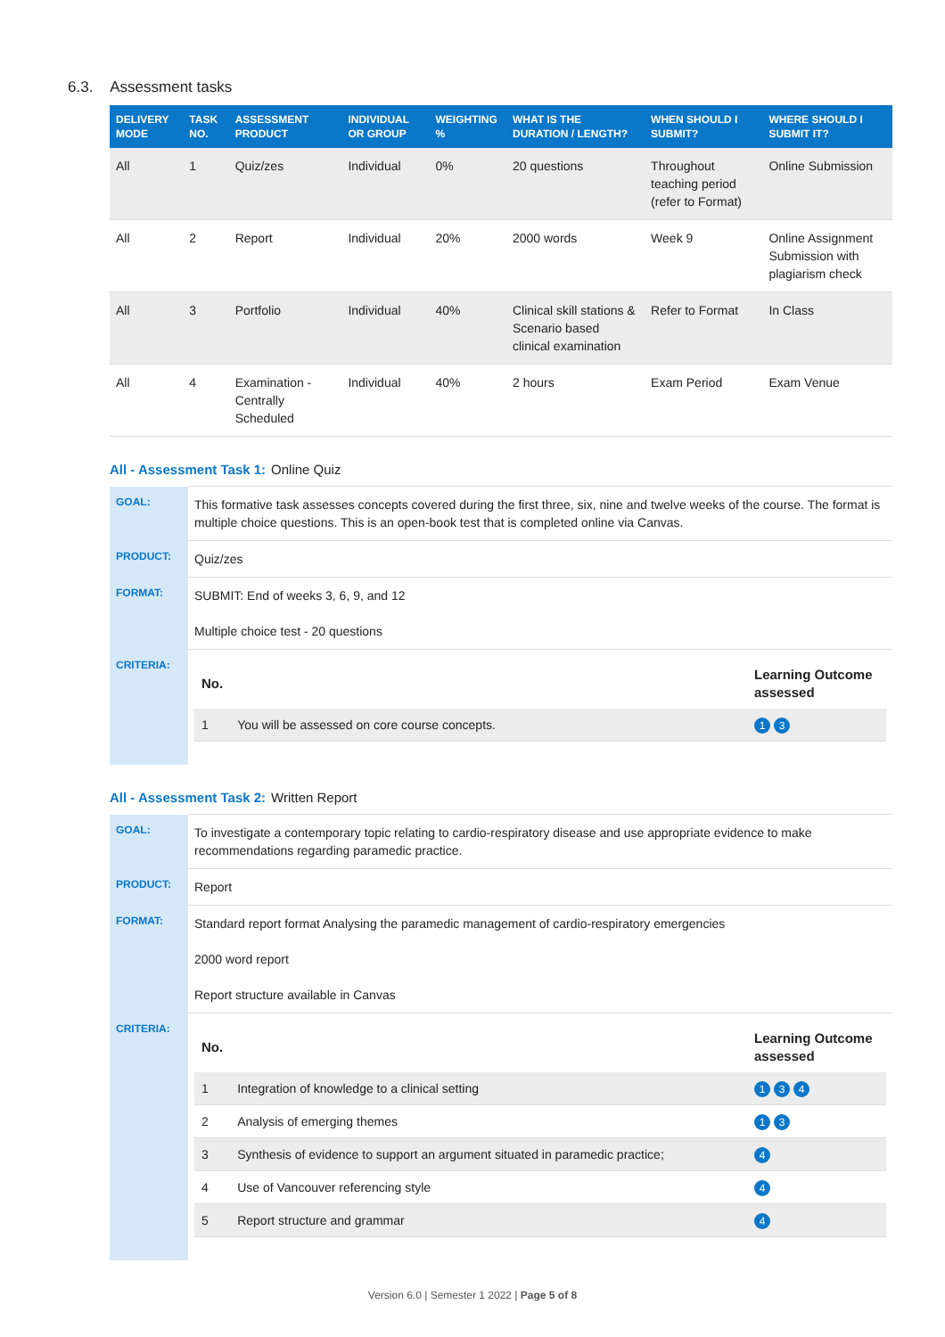6.3. Assessment tasks
| DELIVERY MODE | TASK NO. | ASSESSMENT PRODUCT | INDIVIDUAL OR GROUP | WEIGHTING % | WHAT IS THE DURATION / LENGTH? | WHEN SHOULD I SUBMIT? | WHERE SHOULD I SUBMIT IT? |
| --- | --- | --- | --- | --- | --- | --- | --- |
| All | 1 | Quiz/zes | Individual | 0% | 20 questions | Throughout teaching period (refer to Format) | Online Submission |
| All | 2 | Report | Individual | 20% | 2000 words | Week 9 | Online Assignment Submission with plagiarism check |
| All | 3 | Portfolio | Individual | 40% | Clinical skill stations & Scenario based clinical examination | Refer to Format | In Class |
| All | 4 | Examination - Centrally Scheduled | Individual | 40% | 2 hours | Exam Period | Exam Venue |
All - Assessment Task 1: Online Quiz
| GOAL: | This formative task assesses concepts covered during the first three, six, nine and twelve weeks of the course. The format is multiple choice questions. This is an open-book test that is completed online via Canvas. |
| PRODUCT: | Quiz/zes |
| FORMAT: | SUBMIT: End of weeks 3, 6, 9, and 12 Multiple choice test - 20 questions |
| CRITERIA: | / No. / / Learning Outcome assessed / / --- / --- / --- / / 1 / You will be assessed on core course concepts. / 1 3 / |
All - Assessment Task 2: Written Report
| GOAL: | To investigate a contemporary topic relating to cardio-respiratory disease and use appropriate evidence to make recommendations regarding paramedic practice. |
| PRODUCT: | Report |
| FORMAT: | Standard report format Analysing the paramedic management of cardio-respiratory emergencies 2000 word report Report structure available in Canvas |
| CRITERIA: | / No. / / Learning Outcome assessed / / --- / --- / --- / / 1 / Integration of knowledge to a clinical setting / 1 3 4 / / 2 / Analysis of emerging themes / 1 3 / / 3 / Synthesis of evidence to support an argument situated in paramedic practice; / 4 / / 4 / Use of Vancouver referencing style / 4 / / 5 / Report structure and grammar / 4 / |
Version 6.0 | Semester 1 2022 | Page 5 of 8